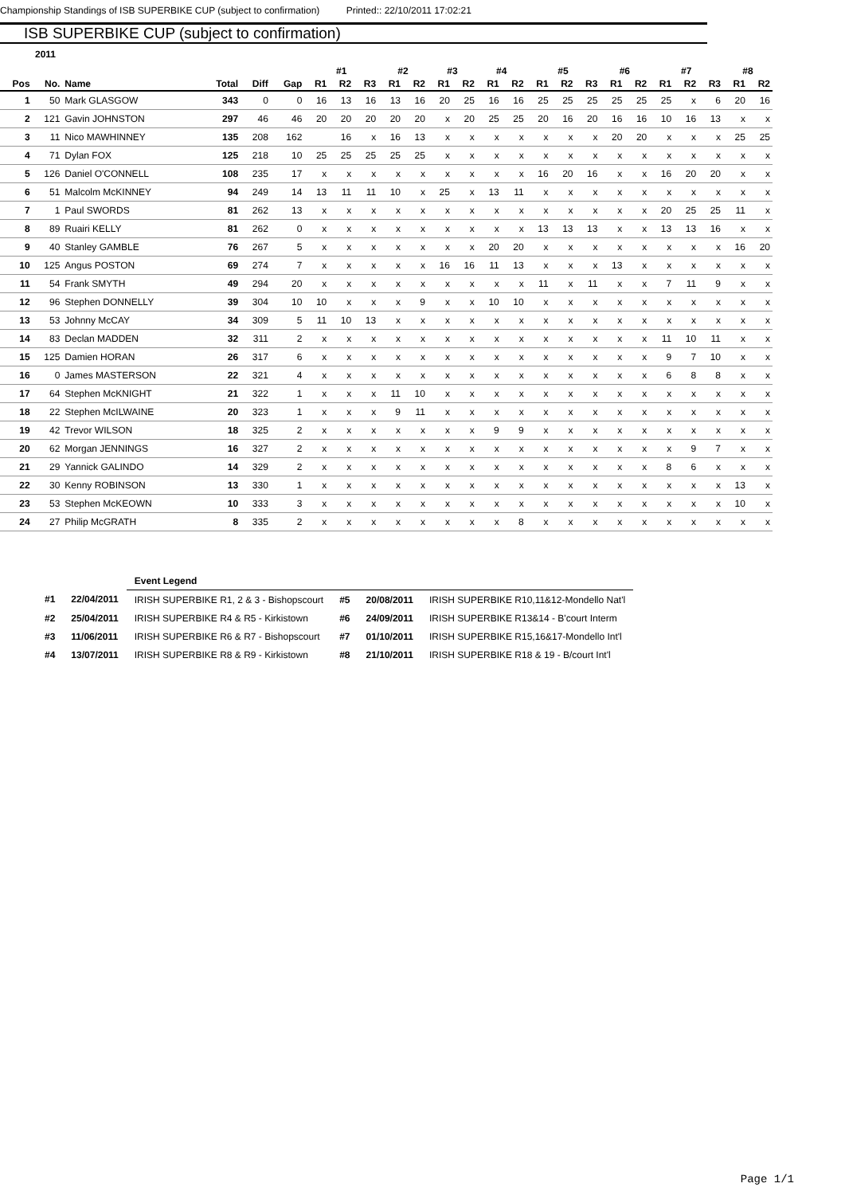Championship Standings of ISB SUPERBIKE CUP (subject to confirmation) Printed:: 22/10/2011 17:02:21
ISB SUPERBIKE CUP (subject to confirmation)
2011
| | | | | | | #1 | | | #2 | | #3 | | #4 | | #5 | | | #6 | | #7 | | | #8 | |
| --- | --- | --- | --- | --- | --- | --- | --- | --- | --- | --- | --- | --- | --- | --- | --- | --- | --- | --- | --- | --- | --- | --- | --- | --- |
| Pos | No. | Name | Total | Diff | Gap | R1 | R2 | R3 | R1 | R2 | R1 | R2 | R1 | R2 | R1 | R2 | R3 | R1 | R2 | R1 | R2 | R3 | R1 | R2 |
| 1 | 50 | Mark GLASGOW | 343 | 0 | 0 | 16 | 13 | 16 | 13 | 16 | 20 | 25 | 16 | 16 | 25 | 25 | 25 | 25 | 25 | 25 | x | 6 | 20 | 16 |
| 2 | 121 | Gavin JOHNSTON | 297 | 46 | 46 | 20 | 20 | 20 | 20 | 20 | x | 20 | 25 | 25 | 20 | 16 | 20 | 16 | 16 | 10 | 16 | 13 | x | x |
| 3 | 11 | Nico MAWHINNEY | 135 | 208 | 162 | | 16 | x | 16 | 13 | x | x | x | x | x | x | x | 20 | 20 | x | x | x | 25 | 25 |
| 4 | 71 | Dylan FOX | 125 | 218 | 10 | 25 | 25 | 25 | 25 | 25 | x | x | x | x | x | x | x | x | x | x | x | x | x | x |
| 5 | 126 | Daniel O'CONNELL | 108 | 235 | 17 | x | x | x | x | x | x | x | x | x | 16 | 20 | 16 | x | x | 16 | 20 | 20 | x | x |
| 6 | 51 | Malcolm McKINNEY | 94 | 249 | 14 | 13 | 11 | 11 | 10 | x | 25 | x | 13 | 11 | x | x | x | x | x | x | x | x | x | x |
| 7 | 1 | Paul SWORDS | 81 | 262 | 13 | x | x | x | x | x | x | x | x | x | x | x | x | x | x | 20 | 25 | 25 | 11 | x |
| 8 | 89 | Ruairi KELLY | 81 | 262 | 0 | x | x | x | x | x | x | x | x | x | 13 | 13 | 13 | x | x | 13 | 13 | 16 | x | x |
| 9 | 40 | Stanley GAMBLE | 76 | 267 | 5 | x | x | x | x | x | x | x | 20 | 20 | x | x | x | x | x | x | x | x | 16 | 20 |
| 10 | 125 | Angus POSTON | 69 | 274 | 7 | x | x | x | x | x | 16 | 16 | 11 | 13 | x | x | x | 13 | x | x | x | x | x | x |
| 11 | 54 | Frank SMYTH | 49 | 294 | 20 | x | x | x | x | x | x | x | x | x | 11 | x | 11 | x | x | 7 | 11 | 9 | x | x |
| 12 | 96 | Stephen DONNELLY | 39 | 304 | 10 | 10 | x | x | x | 9 | x | x | 10 | 10 | x | x | x | x | x | x | x | x | x | x |
| 13 | 53 | Johnny McCAY | 34 | 309 | 5 | 11 | 10 | 13 | x | x | x | x | x | x | x | x | x | x | x | x | x | x | x | x |
| 14 | 83 | Declan MADDEN | 32 | 311 | 2 | x | x | x | x | x | x | x | x | x | x | x | x | x | x | 11 | 10 | 11 | x | x |
| 15 | 125 | Damien HORAN | 26 | 317 | 6 | x | x | x | x | x | x | x | x | x | x | x | x | x | x | 9 | 7 | 10 | x | x |
| 16 | 0 | James MASTERSON | 22 | 321 | 4 | x | x | x | x | x | x | x | x | x | x | x | x | x | x | 6 | 8 | 8 | x | x |
| 17 | 64 | Stephen McKNIGHT | 21 | 322 | 1 | x | x | x | 11 | 10 | x | x | x | x | x | x | x | x | x | x | x | x | x | x |
| 18 | 22 | Stephen McILWAINE | 20 | 323 | 1 | x | x | x | 9 | 11 | x | x | x | x | x | x | x | x | x | x | x | x | x | x |
| 19 | 42 | Trevor WILSON | 18 | 325 | 2 | x | x | x | x | x | x | x | 9 | 9 | x | x | x | x | x | x | x | x | x | x |
| 20 | 62 | Morgan JENNINGS | 16 | 327 | 2 | x | x | x | x | x | x | x | x | x | x | x | x | x | x | x | 9 | 7 | x | x |
| 21 | 29 | Yannick GALINDO | 14 | 329 | 2 | x | x | x | x | x | x | x | x | x | x | x | x | x | x | 8 | 6 | x | x | x |
| 22 | 30 | Kenny ROBINSON | 13 | 330 | 1 | x | x | x | x | x | x | x | x | x | x | x | x | x | x | x | x | x | 13 | x |
| 23 | 53 | Stephen McKEOWN | 10 | 333 | 3 | x | x | x | x | x | x | x | x | x | x | x | x | x | x | x | x | x | 10 | x |
| 24 | 27 | Philip McGRATH | 8 | 335 | 2 | x | x | x | x | x | x | x | x | 8 | x | x | x | x | x | x | x | x | x | x |
| | | Event Legend | | | |
| #1 | 22/04/2011 | IRISH SUPERBIKE R1, 2 & 3 - Bishopscourt | #5 | 20/08/2011 | IRISH SUPERBIKE R10,11&12-Mondello Nat'l |
| #2 | 25/04/2011 | IRISH SUPERBIKE R4 & R5 - Kirkistown | #6 | 24/09/2011 | IRISH SUPERBIKE R13&14 - B'court Interm |
| #3 | 11/06/2011 | IRISH SUPERBIKE R6 & R7 - Bishopscourt | #7 | 01/10/2011 | IRISH SUPERBIKE R15,16&17-Mondello Int'l |
| #4 | 13/07/2011 | IRISH SUPERBIKE R8 & R9 - Kirkistown | #8 | 21/10/2011 | IRISH SUPERBIKE R18 & 19 - B/court Int'l |
Page 1/1